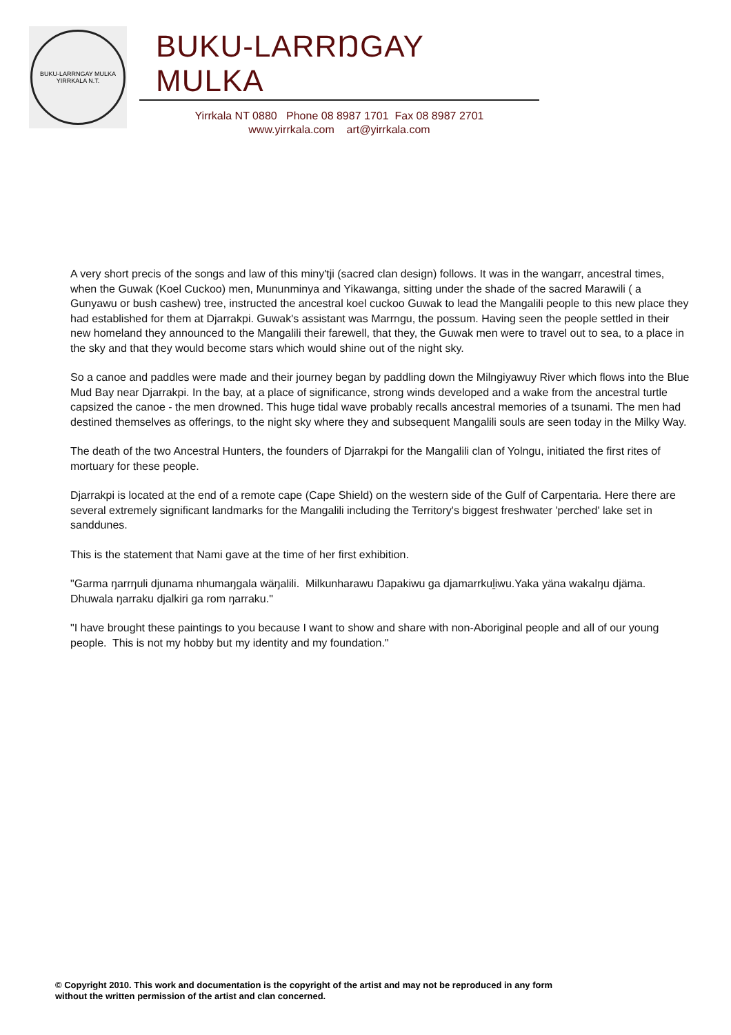BUKU-LARRNGAY MULKA
YIRRKALA N.T.
BUKU-LARRŊGAY MULKA
Yirrkala NT 0880 Phone 08 8987 1701 Fax 08 8987 2701
www.yirrkala.com art@yirrkala.com
A very short precis of the songs and law of this miny'tji (sacred clan design) follows. It was in the wangarr, ancestral times, when the Guwak (Koel Cuckoo) men, Mununminya and Yikawanga, sitting under the shade of the sacred Marawili ( a Gunyawu or bush cashew) tree, instructed the ancestral koel cuckoo Guwak to lead the Mangalili people to this new place they had established for them at Djarrakpi. Guwak's assistant was Marrngu, the possum. Having seen the people settled in their new homeland they announced to the Mangalili their farewell, that they, the Guwak men were to travel out to sea, to a place in the sky and that they would become stars which would shine out of the night sky.
So a canoe and paddles were made and their journey began by paddling down the Milngiyawuy River which flows into the Blue Mud Bay near Djarrakpi. In the bay, at a place of significance, strong winds developed and a wake from the ancestral turtle capsized the canoe - the men drowned. This huge tidal wave probably recalls ancestral memories of a tsunami. The men had destined themselves as offerings, to the night sky where they and subsequent Mangalili souls are seen today in the Milky Way.
The death of the two Ancestral Hunters, the founders of Djarrakpi for the Mangalili clan of Yolngu, initiated the first rites of mortuary for these people.
Djarrakpi is located at the end of a remote cape (Cape Shield) on the western side of the Gulf of Carpentaria. Here there are several extremely significant landmarks for the Mangalili including the Territory's biggest freshwater 'perched' lake set in sanddunes.
This is the statement that Nami gave at the time of her first exhibition.
"Garma ŋarrŋuli djunama nhumaŋgala wäŋalili. Milkunharawu Ŋapakiwu ga djamarrkuḻiwu.Yaka yäna wakalŋu djäma. Dhuwala ŋarraku djalkiri ga rom ŋarraku."
"I have brought these paintings to you because I want to show and share with non-Aboriginal people and all of our young people. This is not my hobby but my identity and my foundation."
© Copyright 2010. This work and documentation is the copyright of the artist and may not be reproduced in any form
without the written permission of the artist and clan concerned.